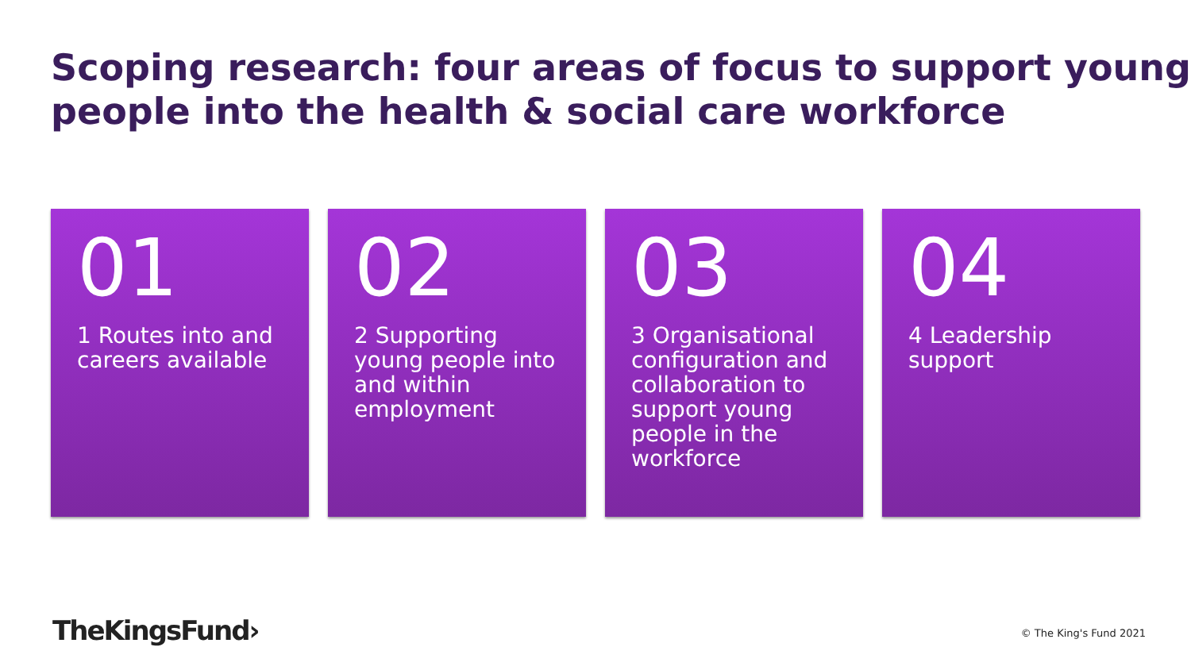Scoping research: four areas of focus to support young people into the health & social care workforce
01
1 Routes into and careers available
02
2 Supporting young people into and within employment
03
3 Organisational configuration and collaboration to support young people in the workforce
04
4 Leadership support
TheKingsFund› © The King's Fund 2021